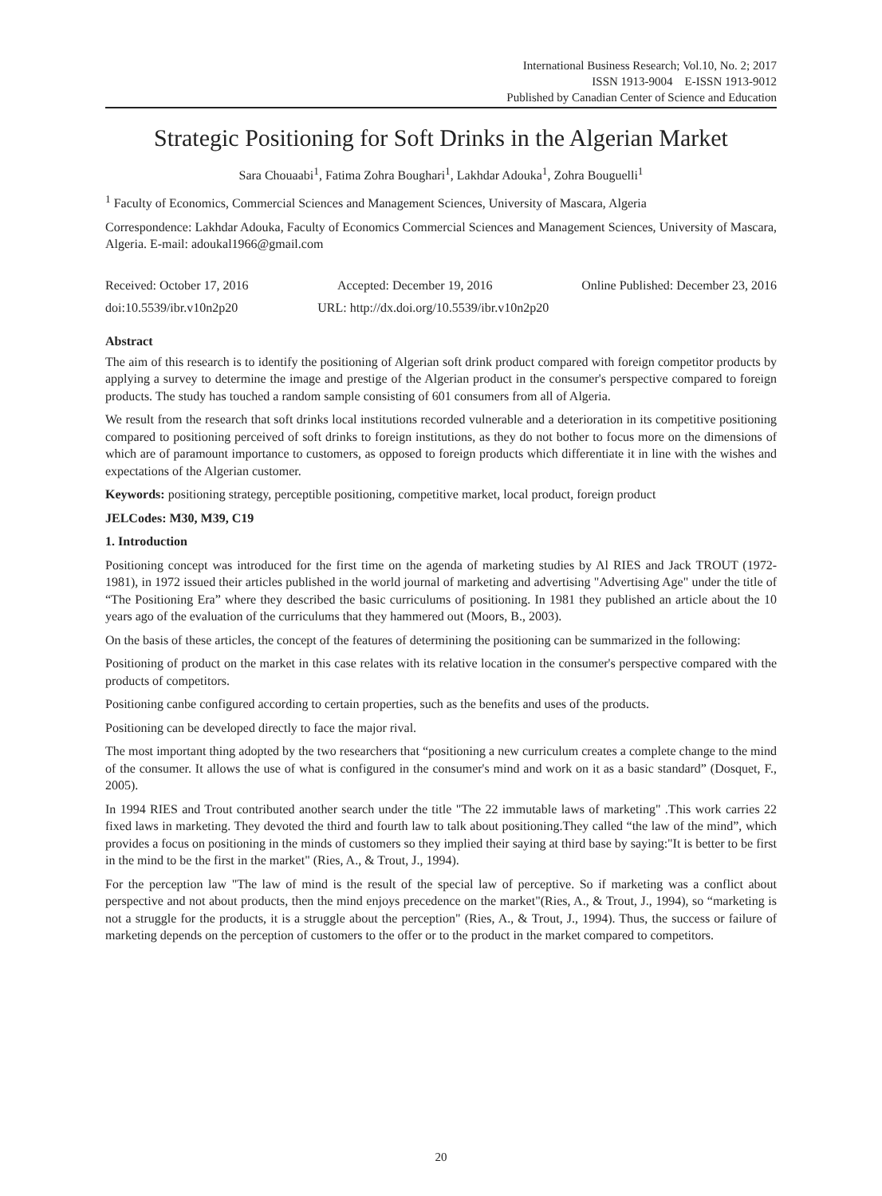International Business Research; Vol.10, No. 2; 2017
ISSN 1913-9004 E-ISSN 1913-9012
Published by Canadian Center of Science and Education
Strategic Positioning for Soft Drinks in the Algerian Market
Sara Chouaabi<sup>1</sup>, Fatima Zohra Boughari<sup>1</sup>, Lakhdar Adouka<sup>1</sup>, Zohra Bouguelli<sup>1</sup>
<sup>1</sup> Faculty of Economics, Commercial Sciences and Management Sciences, University of Mascara, Algeria
Correspondence: Lakhdar Adouka, Faculty of Economics Commercial Sciences and Management Sciences, University of Mascara, Algeria. E-mail: adoukal1966@gmail.com
Received: October 17, 2016 Accepted: December 19, 2016 Online Published: December 23, 2016
doi:10.5539/ibr.v10n2p20 URL: http://dx.doi.org/10.5539/ibr.v10n2p20
Abstract
The aim of this research is to identify the positioning of Algerian soft drink product compared with foreign competitor products by applying a survey to determine the image and prestige of the Algerian product in the consumer's perspective compared to foreign products. The study has touched a random sample consisting of 601 consumers from all of Algeria.
We result from the research that soft drinks local institutions recorded vulnerable and a deterioration in its competitive positioning compared to positioning perceived of soft drinks to foreign institutions, as they do not bother to focus more on the dimensions of which are of paramount importance to customers, as opposed to foreign products which differentiate it in line with the wishes and expectations of the Algerian customer.
Keywords: positioning strategy, perceptible positioning, competitive market, local product, foreign product
JELCodes: M30, M39, C19
1. Introduction
Positioning concept was introduced for the first time on the agenda of marketing studies by Al RIES and Jack TROUT (1972-1981), in 1972 issued their articles published in the world journal of marketing and advertising "Advertising Age" under the title of “The Positioning Era” where they described the basic curriculums of positioning. In 1981 they published an article about the 10 years ago of the evaluation of the curriculums that they hammered out (Moors, B., 2003).
On the basis of these articles, the concept of the features of determining the positioning can be summarized in the following:
Positioning of product on the market in this case relates with its relative location in the consumer's perspective compared with the products of competitors.
Positioning canbe configured according to certain properties, such as the benefits and uses of the products.
Positioning can be developed directly to face the major rival.
The most important thing adopted by the two researchers that “positioning a new curriculum creates a complete change to the mind of the consumer. It allows the use of what is configured in the consumer's mind and work on it as a basic standard” (Dosquet, F., 2005).
In 1994 RIES and Trout contributed another search under the title "The 22 immutable laws of marketing" .This work carries 22 fixed laws in marketing. They devoted the third and fourth law to talk about positioning.They called “the law of the mind”, which provides a focus on positioning in the minds of customers so they implied their saying at third base by saying:"It is better to be first in the mind to be the first in the market" (Ries, A., & Trout, J., 1994).
For the perception law "The law of mind is the result of the special law of perceptive. So if marketing was a conflict about perspective and not about products, then the mind enjoys precedence on the market"(Ries, A., & Trout, J., 1994), so “marketing is not a struggle for the products, it is a struggle about the perception" (Ries, A., & Trout, J., 1994). Thus, the success or failure of marketing depends on the perception of customers to the offer or to the product in the market compared to competitors.
20